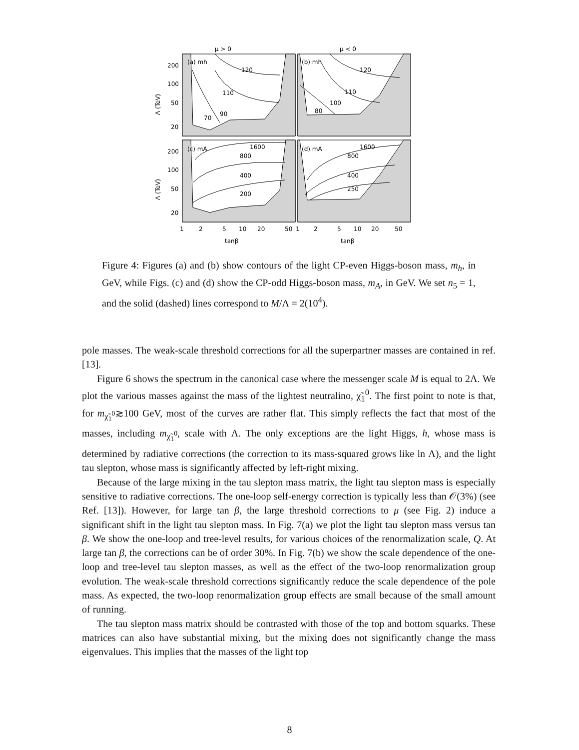μ > 0
μ < 0
(a) mh
120
110
90
70
(b) mh
120
110
100
80
(c) mA
1600
800
400
200
(d) mA
1600
800
400
250
200
100
50
20
200
100
50
20
1
2
5
10
20
50
1
2
5
10
20
50
tanβ
tanβ
Λ (TeV)
Λ (TeV)
Figure 4: Figures (a) and (b) show contours of the light CP-even Higgs-boson mass, m<sub>h</sub>, in GeV, while Figs. (c) and (d) show the CP-odd Higgs-boson mass, m<sub>A</sub>, in GeV. We set n<sub>5</sub> = 1, and the solid (dashed) lines correspond to M/Λ = 2(10<sup>4</sup>).
pole masses. The weak-scale threshold corrections for all the superpartner masses are contained in ref. [13].
Figure 6 shows the spectrum in the canonical case where the messenger scale M is equal to 2Λ. We plot the various masses against the mass of the lightest neutralino, χ̃<sub>1</sub><sup>0</sup>. The first point to note is that, for m<sub>χ̃<sub>1</sub><sup>0</sup></sub>≳100 GeV, most of the curves are rather flat. This simply reflects the fact that most of the masses, including m<sub>χ̃<sub>1</sub><sup>0</sup></sub>, scale with Λ. The only exceptions are the light Higgs, h, whose mass is determined by radiative corrections (the correction to its mass-squared grows like ln Λ), and the light tau slepton, whose mass is significantly affected by left-right mixing.
Because of the large mixing in the tau slepton mass matrix, the light tau slepton mass is especially sensitive to radiative corrections. The one-loop self-energy correction is typically less than 𝒪(3%) (see Ref. [13]). However, for large tan β, the large threshold corrections to μ (see Fig. 2) induce a significant shift in the light tau slepton mass. In Fig. 7(a) we plot the light tau slepton mass versus tan β. We show the one-loop and tree-level results, for various choices of the renormalization scale, Q. At large tan β, the corrections can be of order 30%. In Fig. 7(b) we show the scale dependence of the one-loop and tree-level tau slepton masses, as well as the effect of the two-loop renormalization group evolution. The weak-scale threshold corrections significantly reduce the scale dependence of the pole mass. As expected, the two-loop renormalization group effects are small because of the small amount of running.
The tau slepton mass matrix should be contrasted with those of the top and bottom squarks. These matrices can also have substantial mixing, but the mixing does not significantly change the mass eigenvalues. This implies that the masses of the light top
8